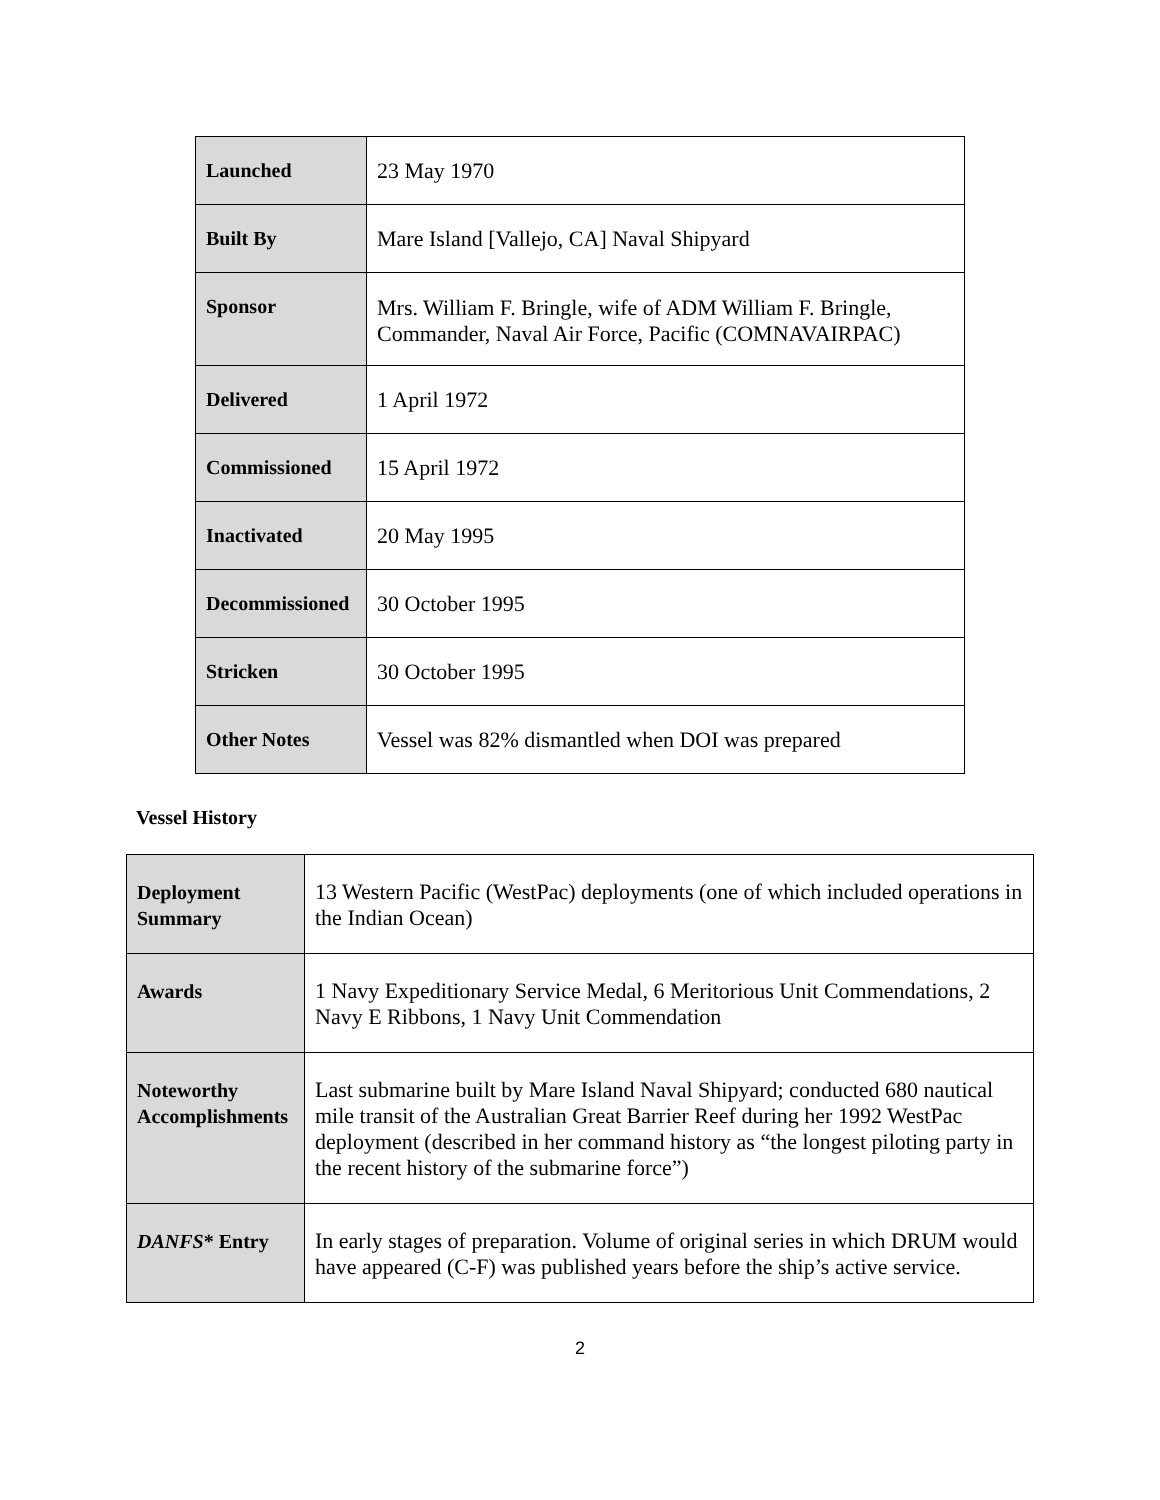| Launched | 23 May 1970 |
| Built By | Mare Island [Vallejo, CA] Naval Shipyard |
| Sponsor | Mrs. William F. Bringle, wife of ADM William F. Bringle, Commander, Naval Air Force, Pacific (COMNAVAIRPAC) |
| Delivered | 1 April 1972 |
| Commissioned | 15 April 1972 |
| Inactivated | 20 May 1995 |
| Decommissioned | 30 October 1995 |
| Stricken | 30 October 1995 |
| Other Notes | Vessel was 82% dismantled when DOI was prepared |
Vessel History
| Deployment Summary | 13 Western Pacific (WestPac) deployments (one of which included operations in the Indian Ocean) |
| Awards | 1 Navy Expeditionary Service Medal, 6 Meritorious Unit Commendations, 2 Navy E Ribbons, 1 Navy Unit Commendation |
| Noteworthy Accomplishments | Last submarine built by Mare Island Naval Shipyard; conducted 680 nautical mile transit of the Australian Great Barrier Reef during her 1992 WestPac deployment (described in her command history as “the longest piloting party in the recent history of the submarine force”) |
| DANFS * Entry | In early stages of preparation. Volume of original series in which DRUM would have appeared (C-F) was published years before the ship’s active service. |
2